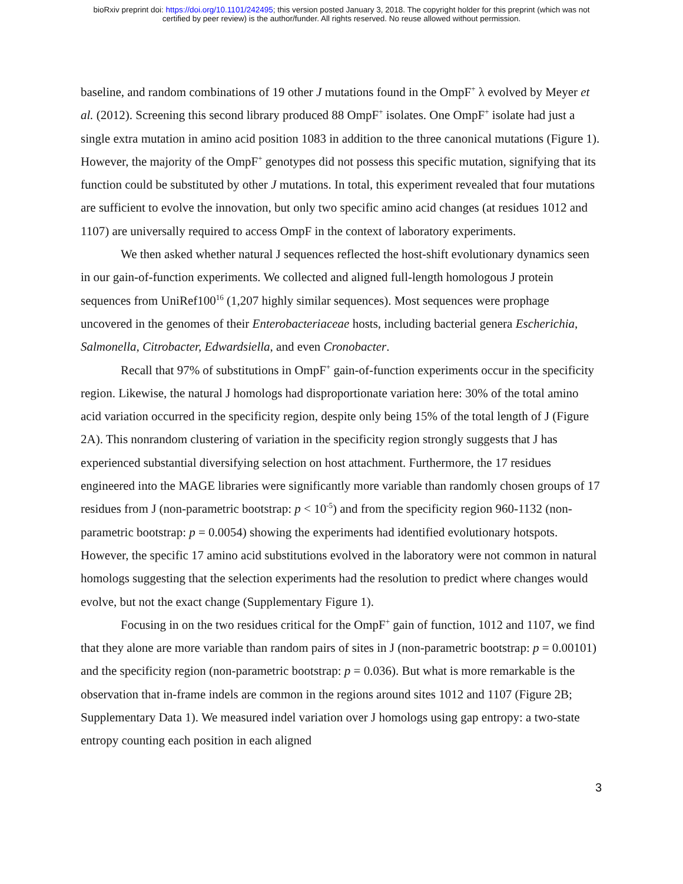bioRxiv preprint doi: https://doi.org/10.1101/242495; this version posted January 3, 2018. The copyright holder for this preprint (which was not
certified by peer review) is the author/funder. All rights reserved. No reuse allowed without permission.
baseline, and random combinations of 19 other J mutations found in the OmpF<sup>+</sup> λ evolved by Meyer et al. (2012). Screening this second library produced 88 OmpF<sup>+</sup> isolates. One OmpF<sup>+</sup> isolate had just a single extra mutation in amino acid position 1083 in addition to the three canonical mutations (Figure 1). However, the majority of the OmpF<sup>+</sup> genotypes did not possess this specific mutation, signifying that its function could be substituted by other J mutations. In total, this experiment revealed that four mutations are sufficient to evolve the innovation, but only two specific amino acid changes (at residues 1012 and 1107) are universally required to access OmpF in the context of laboratory experiments.
We then asked whether natural J sequences reflected the host-shift evolutionary dynamics seen in our gain-of-function experiments. We collected and aligned full-length homologous J protein sequences from UniRef100<sup>16</sup> (1,207 highly similar sequences). Most sequences were prophage uncovered in the genomes of their Enterobacteriaceae hosts, including bacterial genera Escherichia, Salmonella, Citrobacter, Edwardsiella, and even Cronobacter.
Recall that 97% of substitutions in OmpF<sup>+</sup> gain-of-function experiments occur in the specificity region. Likewise, the natural J homologs had disproportionate variation here: 30% of the total amino acid variation occurred in the specificity region, despite only being 15% of the total length of J (Figure 2A). This nonrandom clustering of variation in the specificity region strongly suggests that J has experienced substantial diversifying selection on host attachment. Furthermore, the 17 residues engineered into the MAGE libraries were significantly more variable than randomly chosen groups of 17 residues from J (non-parametric bootstrap: p < 10<sup>-5</sup>) and from the specificity region 960-1132 (non-parametric bootstrap: p = 0.0054) showing the experiments had identified evolutionary hotspots. However, the specific 17 amino acid substitutions evolved in the laboratory were not common in natural homologs suggesting that the selection experiments had the resolution to predict where changes would evolve, but not the exact change (Supplementary Figure 1).
Focusing in on the two residues critical for the OmpF<sup>+</sup> gain of function, 1012 and 1107, we find that they alone are more variable than random pairs of sites in J (non-parametric bootstrap: p = 0.00101) and the specificity region (non-parametric bootstrap: p = 0.036). But what is more remarkable is the observation that in-frame indels are common in the regions around sites 1012 and 1107 (Figure 2B; Supplementary Data 1). We measured indel variation over J homologs using gap entropy: a two-state entropy counting each position in each aligned
3